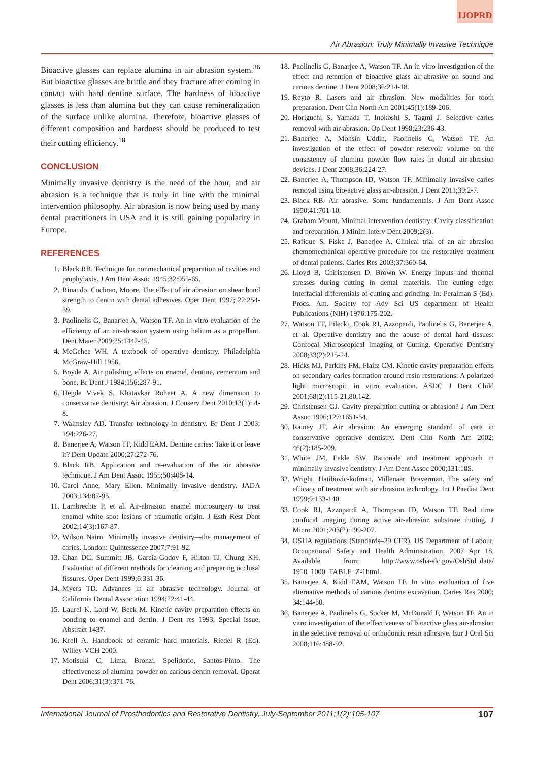IJOPRD
Air Abrasion: Truly Minimally Invasive Technique
Bioactive glasses can replace alumina in air abrasion system.<sup>36</sup> But bioactive glasses are brittle and they fracture after coming in contact with hard dentine surface. The hardness of bioactive glasses is less than alumina but they can cause remineralization of the surface unlike alumina. Therefore, bioactive glasses of different composition and hardness should be produced to test their cutting efficiency.<sup>18</sup>
CONCLUSION
Minimally invasive dentistry is the need of the hour, and air abrasion is a technique that is truly in line with the minimal intervention philosophy. Air abrasion is now being used by many dental practitioners in USA and it is still gaining popularity in Europe.
REFERENCES
1. Black RB. Technique for nonmechanical preparation of cavities and prophylaxis. J Am Dent Assoc 1945;32:955-65.
2. Rinaudo, Cochran, Moore. The effect of air abrasion on shear bond strength to dentin with dental adhesives. Oper Dent 1997; 22:254-59.
3. Paolinelis G, Banarjee A, Watson TF. An in vitro evaluation of the efficiency of an air-abrasion system using helium as a propellant. Dent Mater 2009;25:1442-45.
4. McGehee WH. A textbook of operative dentistry. Philadelphia McGraw-Hill 1956.
5. Boyde A. Air polishing effects on enamel, dentine, cementum and bone. Br Dent J 1984;156:287-91.
6. Hegde Vivek S, Khatavkar Roheet A. A new dimension to conservative dentistry: Air abrasion. J Conserv Dent 2010;13(1): 4-8.
7. Walmsley AD. Transfer technology in dentistry. Br Dent J 2003; 194:226-27.
8. Banerjee A, Watson TF, Kidd EAM. Dentine caries: Take it or leave it? Dent Update 2000;27:272-76.
9. Black RB. Application and re-evaluation of the air abrasive technique. J Am Dent Assoc 1955;50:408-14.
10. Carol Anne, Mary Ellen. Minimally invasive dentistry. JADA 2003;134:87-95.
11. Lambrechts P, et al. Air-abrasion enamel microsurgery to treat enamel white spot lesions of traumatic origin. J Esth Rest Dent 2002;14(3):167-87.
12. Wilson Nairn. Minimally invasive dentistry—the management of caries. London: Quintessence 2007;7:91-92.
13. Chan DC, Summitt JB, Garcia-Godoy F, Hilton TJ, Chung KH. Evaluation of different methods for cleaning and preparing occlusal fissures. Oper Dent 1999;6:331-36.
14. Myers TD. Advances in air abrasive technology. Journal of California Dental Association 1994;22:41-44.
15. Laurel K, Lord W, Beck M. Kinetic cavity preparation effects on bonding to enamel and dentin. J Dent res 1993; Special issue, Abstract 1437.
16. Krell A. Handbook of ceramic hard materials. Riedel R (Ed). Willey-VCH 2000.
17. Motisuki C, Lima, Bronzi, Spolidorio, Santos-Pinto. The effectiveness of alumina powder on carious dentin removal. Operat Dent 2006;31(3):371-76.
18. Paolinelis G, Banarjee A, Watson TF. An in vitro investigation of the effect and retention of bioactive glass air-abrasive on sound and carious dentine. J Dent 2008;36:214-18.
19. Reyto R. Lasers and air abrasion. New modalities for tooth preparation. Dent Clin North Am 2001;45(1):189-206.
20. Horiguchi S, Yamada T, Inokoshi S, Tagmi J. Selective caries removal with air-abrasion. Op Dent 1998;23:236-43.
21. Banerjee A, Mohsin Uddin, Paolinelis G, Watson TF. An investigation of the effect of powder reservoir volume on the consistency of alumina powder flow rates in dental air-abrasion devices. J Dent 2008;36:224-27.
22. Banerjee A, Thompson ID, Watson TF. Minimally invasive caries removal using bio-active glass air-abrasion. J Dent 2011;39:2-7.
23. Black RB. Air abrasive: Some fundamentals. J Am Dent Assoc 1950;41:701-10.
24. Graham Mount. Minimal intervention dentistry: Cavity classification and preparation. J Minim Interv Dent 2009;2(3).
25. Rafique S, Fiske J, Banerjee A. Clinical trial of an air abrasion chemomechanical operative procedure for the restorative treatment of dental patients. Caries Res 2003;37:360-64.
26. Lloyd B, Chiristensen D, Brown W. Energy inputs and thermal stresses during cutting in dental materials. The cutting edge: Interfacial differentials of cutting and grinding. In: Peralman S (Ed). Procs. Am. Society for Adv Sci US department of Health Publications (NIH) 1976:175-202.
27. Watson TF, Pilecki, Cook RJ, Azzopardi, Paolinelis G, Banerjee A, et al. Operative dentistry and the abuse of dental hard tissues: Confocal Microscopical Imaging of Cutting. Operative Dentistry 2008;33(2):215-24.
28. Hicks MJ, Parkins FM, Flaitz CM. Kinetic cavity preparation effects on secondary caries formation around resin restorations: A polarized light microscopic in vitro evaluation. ASDC J Dent Child 2001;68(2):115-21,80,142.
29. Christensen GJ. Cavity preparation cutting or abrasion? J Am Dent Assoc 1996;127:1651-54.
30. Rainey JT. Air abrasion: An emerging standard of care in conservative operative dentistry. Dent Clin North Am 2002; 46(2):185-209.
31. White JM, Eakle SW. Rationale and treatment approach in minimally invasive dentistry. J Am Dent Assoc 2000;131:18S.
32. Wright, Hatibovic-kofman, Millenaar, Braverman. The safety and efficacy of treatment with air abrasion technology. Int J Paediat Dent 1999;9:133-140.
33. Cook RJ, Azzopardi A, Thompson ID, Watson TF. Real time confocal imaging during active air-abrasion substrate cutting. J Micro 2001;203(2):199-207.
34. OSHA regulations (Standards–29 CFR). US Department of Labour, Occupational Safety and Health Administration. 2007 Apr 18, Available from: http://www.osha-slc.gov/OshStd_data/ 1910_1000_TABLE_Z-1html.
35. Banerjee A, Kidd EAM, Watson TF. In vitro evaluation of five alternative methods of carious dentine excavation. Caries Res 2000; 34:144-50.
36. Banerjee A, Paolinelis G, Socker M, McDonald F, Watson TF. An in vitro investigation of the effectiveness of bioactive glass air-abrasion in the selective removal of orthodontic resin adhesive. Eur J Oral Sci 2008;116:488-92.
International Journal of Prosthodontics and Restorative Dentistry, July-September 2011;1(2):105-107 107